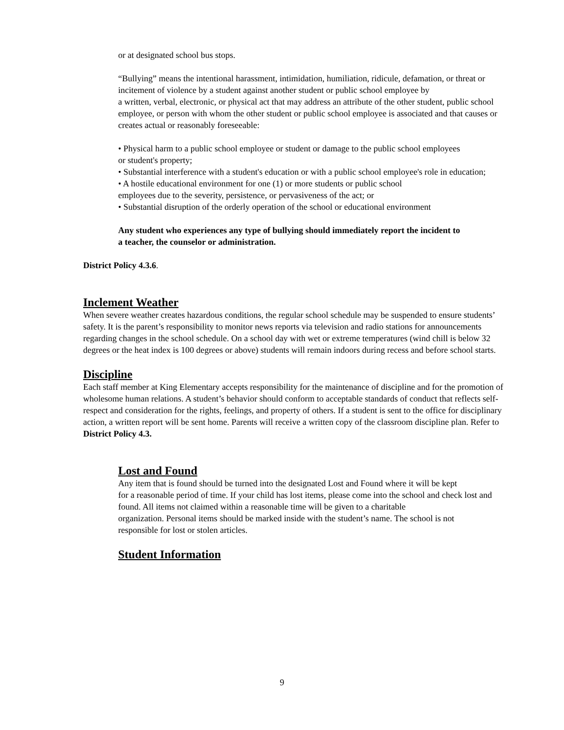or at designated school bus stops.
“Bullying” means the intentional harassment, intimidation, humiliation, ridicule, defamation, or threat or incitement of violence by a student against another student or public school employee by
a written, verbal, electronic, or physical act that may address an attribute of the other student, public school employee, or person with whom the other student or public school employee is associated and that causes or creates actual or reasonably foreseeable:
• Physical harm to a public school employee or student or damage to the public school employees
or student's property;
• Substantial interference with a student's education or with a public school employee's role in education;
• A hostile educational environment for one (1) or more students or public school
employees due to the severity, persistence, or pervasiveness of the act; or
• Substantial disruption of the orderly operation of the school or educational environment
Any student who experiences any type of bullying should immediately report the incident to
a teacher, the counselor or administration.
District Policy 4.3.6.
Inclement Weather
When severe weather creates hazardous conditions, the regular school schedule may be suspended to ensure students’ safety. It is the parent’s responsibility to monitor news reports via television and radio stations for announcements regarding changes in the school schedule. On a school day with wet or extreme temperatures (wind chill is below 32 degrees or the heat index is 100 degrees or above) students will remain indoors during recess and before school starts.
Discipline
Each staff member at King Elementary accepts responsibility for the maintenance of discipline and for the promotion of wholesome human relations. A student’s behavior should conform to acceptable standards of conduct that reflects self-respect and consideration for the rights, feelings, and property of others. If a student is sent to the office for disciplinary action, a written report will be sent home. Parents will receive a written copy of the classroom discipline plan. Refer to District Policy 4.3.
Lost and Found
Any item that is found should be turned into the designated Lost and Found where it will be kept
for a reasonable period of time. If your child has lost items, please come into the school and check lost and found. All items not claimed within a reasonable time will be given to a charitable
organization. Personal items should be marked inside with the student’s name. The school is not
responsible for lost or stolen articles.
Student Information
9